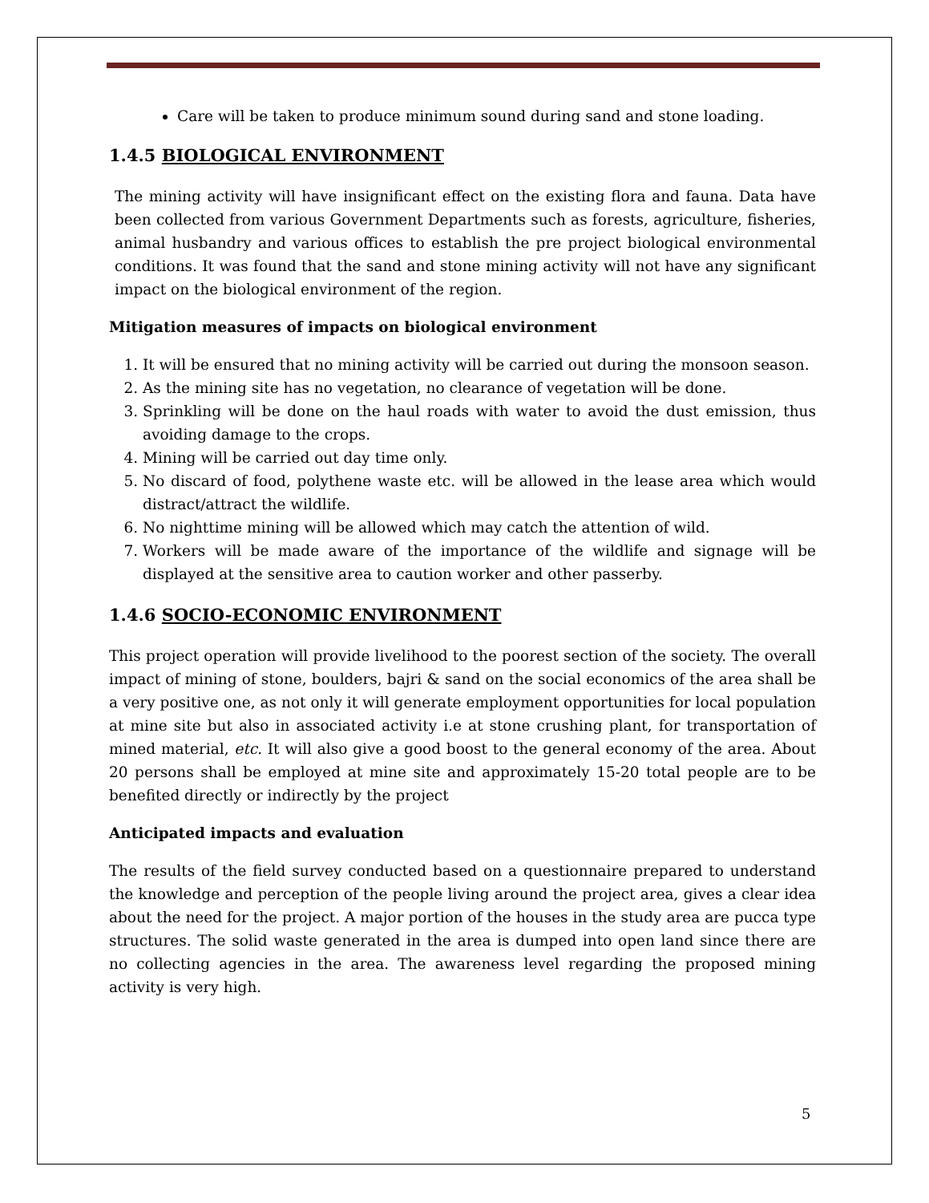Care will be taken to produce minimum sound during sand and stone loading.
1.4.5 BIOLOGICAL ENVIRONMENT
The mining activity will have insignificant effect on the existing flora and fauna. Data have been collected from various Government Departments such as forests, agriculture, fisheries, animal husbandry and various offices to establish the pre project biological environmental conditions. It was found that the sand and stone mining activity will not have any significant impact on the biological environment of the region.
Mitigation measures of impacts on biological environment
1. It will be ensured that no mining activity will be carried out during the monsoon season.
2. As the mining site has no vegetation, no clearance of vegetation will be done.
3. Sprinkling will be done on the haul roads with water to avoid the dust emission, thus avoiding damage to the crops.
4. Mining will be carried out day time only.
5. No discard of food, polythene waste etc. will be allowed in the lease area which would distract/attract the wildlife.
6. No nighttime mining will be allowed which may catch the attention of wild.
7. Workers will be made aware of the importance of the wildlife and signage will be displayed at the sensitive area to caution worker and other passerby.
1.4.6 SOCIO-ECONOMIC ENVIRONMENT
This project operation will provide livelihood to the poorest section of the society. The overall impact of mining of stone, boulders, bajri & sand on the social economics of the area shall be a very positive one, as not only it will generate employment opportunities for local population at mine site but also in associated activity i.e at stone crushing plant, for transportation of mined material, etc. It will also give a good boost to the general economy of the area. About 20 persons shall be employed at mine site and approximately 15-20 total people are to be benefited directly or indirectly by the project
Anticipated impacts and evaluation
The results of the field survey conducted based on a questionnaire prepared to understand the knowledge and perception of the people living around the project area, gives a clear idea about the need for the project. A major portion of the houses in the study area are pucca type structures. The solid waste generated in the area is dumped into open land since there are no collecting agencies in the area. The awareness level regarding the proposed mining activity is very high.
5